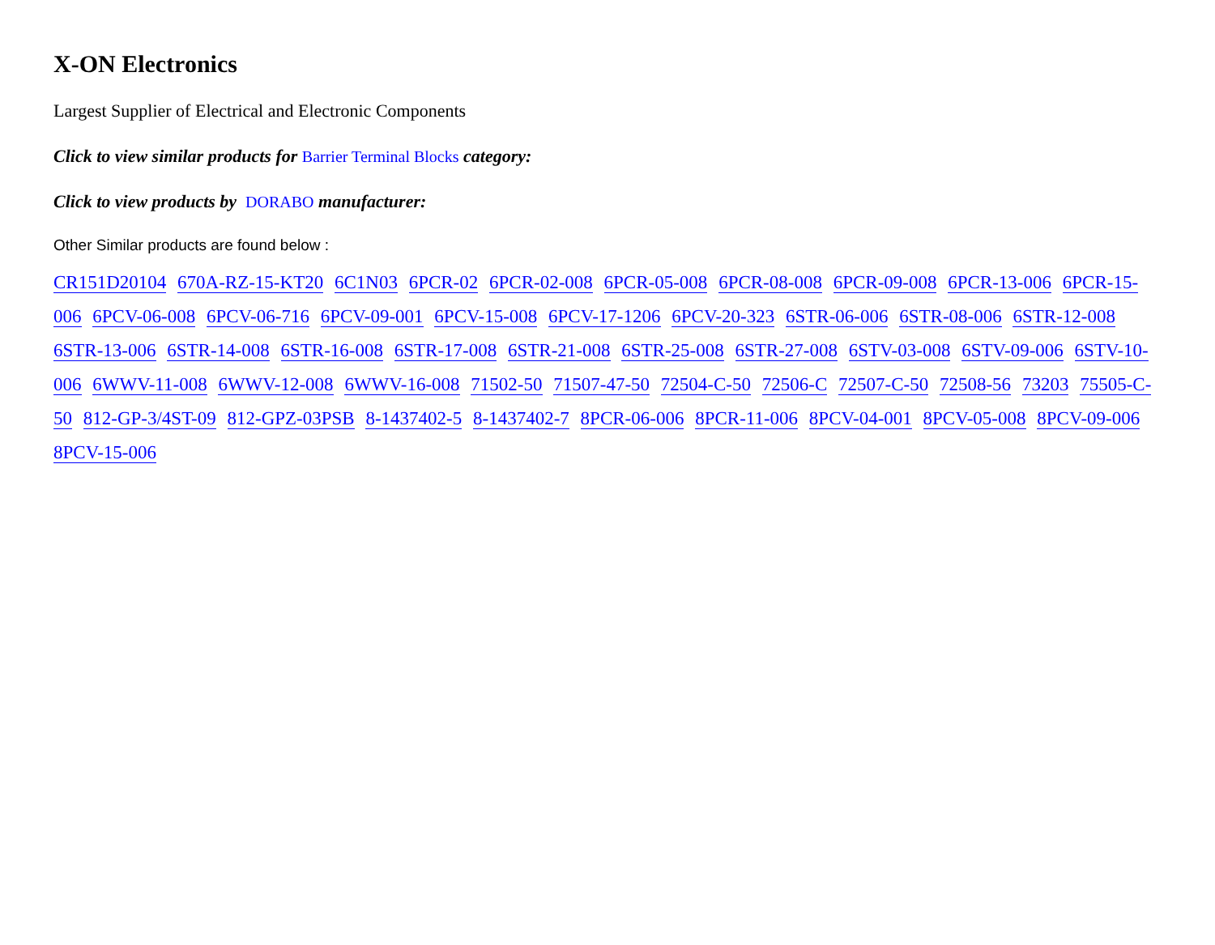X-ON Electronics
Largest Supplier of Electrical and Electronic Components
Click to view similar products for Barrier Terminal Blocks category:
Click to view products by DORABO manufacturer:
Other Similar products are found below :
CR151D20104 670A-RZ-15-KT20 6C1N03 6PCR-02 6PCR-02-008 6PCR-05-008 6PCR-08-008 6PCR-09-008 6PCR-13-006 6PCR-15-006 6PCV-06-008 6PCV-06-716 6PCV-09-001 6PCV-15-008 6PCV-17-1206 6PCV-20-323 6STR-06-006 6STR-08-006 6STR-12-008 6STR-13-006 6STR-14-008 6STR-16-008 6STR-17-008 6STR-21-008 6STR-25-008 6STR-27-008 6STV-03-008 6STV-09-006 6STV-10-006 6WWV-11-008 6WWV-12-008 6WWV-16-008 71502-50 71507-47-50 72504-C-50 72506-C 72507-C-50 72508-56 73203 75505-C-50 812-GP-3/4ST-09 812-GPZ-03PSB 8-1437402-5 8-1437402-7 8PCR-06-006 8PCR-11-006 8PCV-04-001 8PCV-05-008 8PCV-09-006 8PCV-15-006